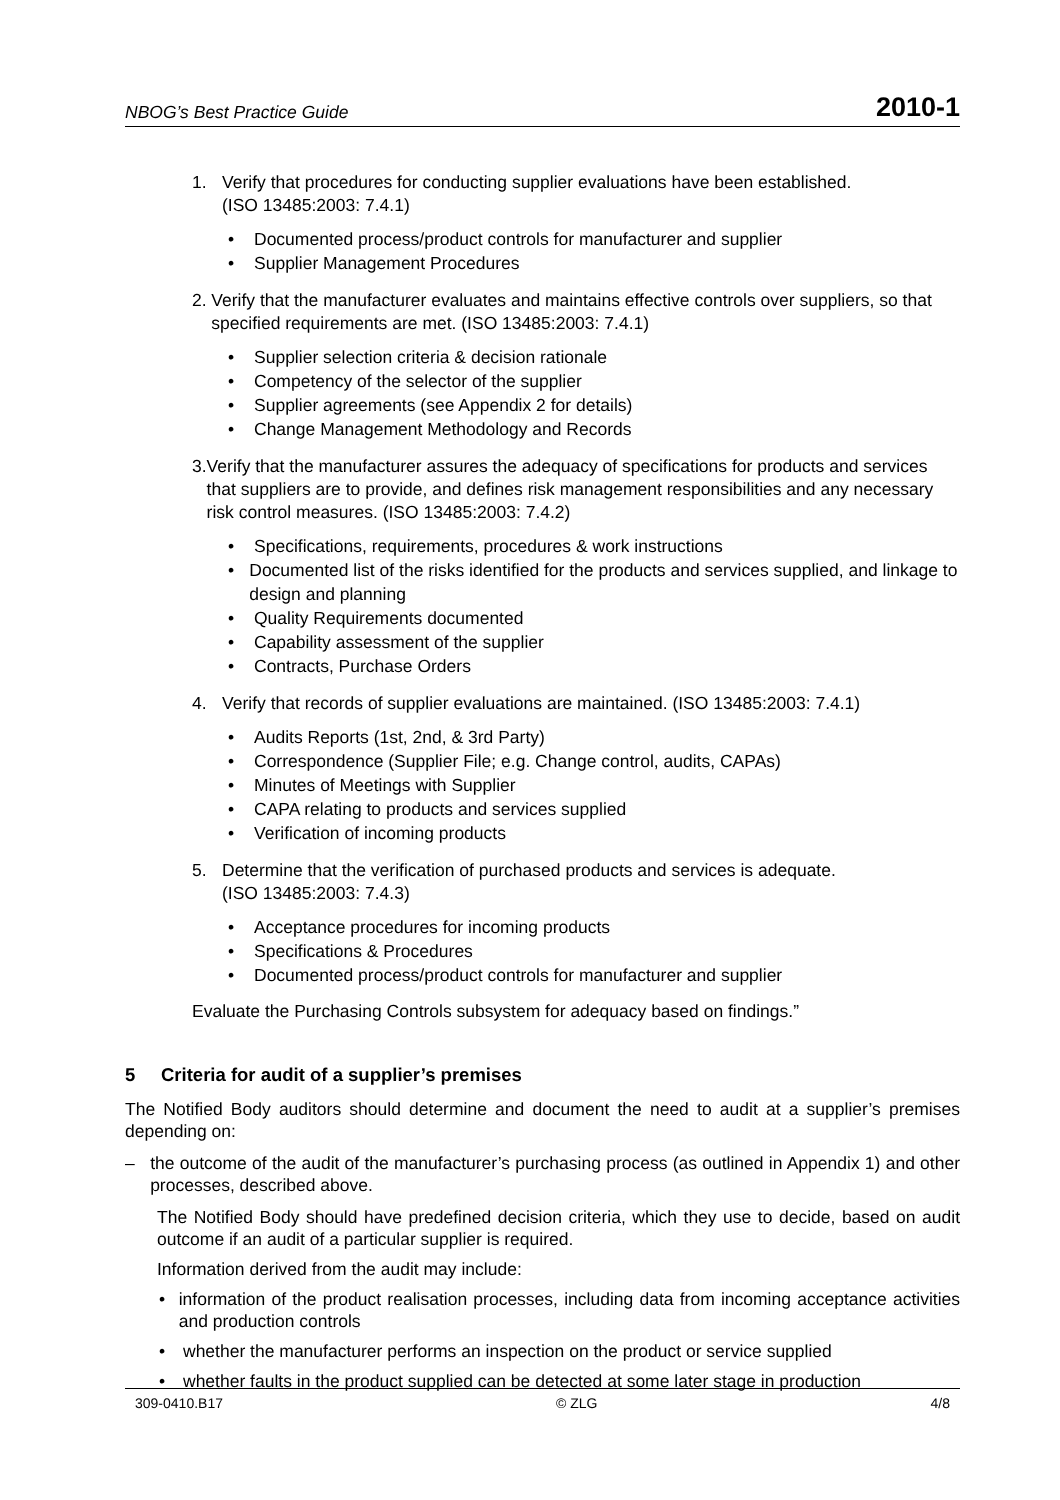NBOG’s Best Practice Guide 2010-1
1. Verify that procedures for conducting supplier evaluations have been established.
(ISO 13485:2003: 7.4.1)
• Documented process/product controls for manufacturer and supplier
• Supplier Management Procedures
2. Verify that the manufacturer evaluates and maintains effective controls over suppliers, so that specified requirements are met. (ISO 13485:2003: 7.4.1)
• Supplier selection criteria & decision rationale
• Competency of the selector of the supplier
• Supplier agreements (see Appendix 2 for details)
• Change Management Methodology and Records
3. Verify that the manufacturer assures the adequacy of specifications for products and services that suppliers are to provide, and defines risk management responsibilities and any necessary risk control measures. (ISO 13485:2003: 7.4.2)
• Specifications, requirements, procedures & work instructions
• Documented list of the risks identified for the products and services supplied, and linkage to design and planning
• Quality Requirements documented
• Capability assessment of the supplier
• Contracts, Purchase Orders
4. Verify that records of supplier evaluations are maintained. (ISO 13485:2003: 7.4.1)
• Audits Reports (1st, 2nd, & 3rd Party)
• Correspondence (Supplier File; e.g. Change control, audits, CAPAs)
• Minutes of Meetings with Supplier
• CAPA relating to products and services supplied
• Verification of incoming products
5. Determine that the verification of purchased products and services is adequate.
(ISO 13485:2003: 7.4.3)
• Acceptance procedures for incoming products
• Specifications & Procedures
• Documented process/product controls for manufacturer and supplier
Evaluate the Purchasing Controls subsystem for adequacy based on findings.”
5 Criteria for audit of a supplier’s premises
The Notified Body auditors should determine and document the need to audit at a supplier’s premises depending on:
– the outcome of the audit of the manufacturer’s purchasing process (as outlined in Appendix 1) and other processes, described above.
The Notified Body should have predefined decision criteria, which they use to decide, based on audit outcome if an audit of a particular supplier is required.
Information derived from the audit may include:
• information of the product realisation processes, including data from incoming acceptance activities and production controls
• whether the manufacturer performs an inspection on the product or service supplied
• whether faults in the product supplied can be detected at some later stage in production
309-0410.B17 © ZLG 4/8